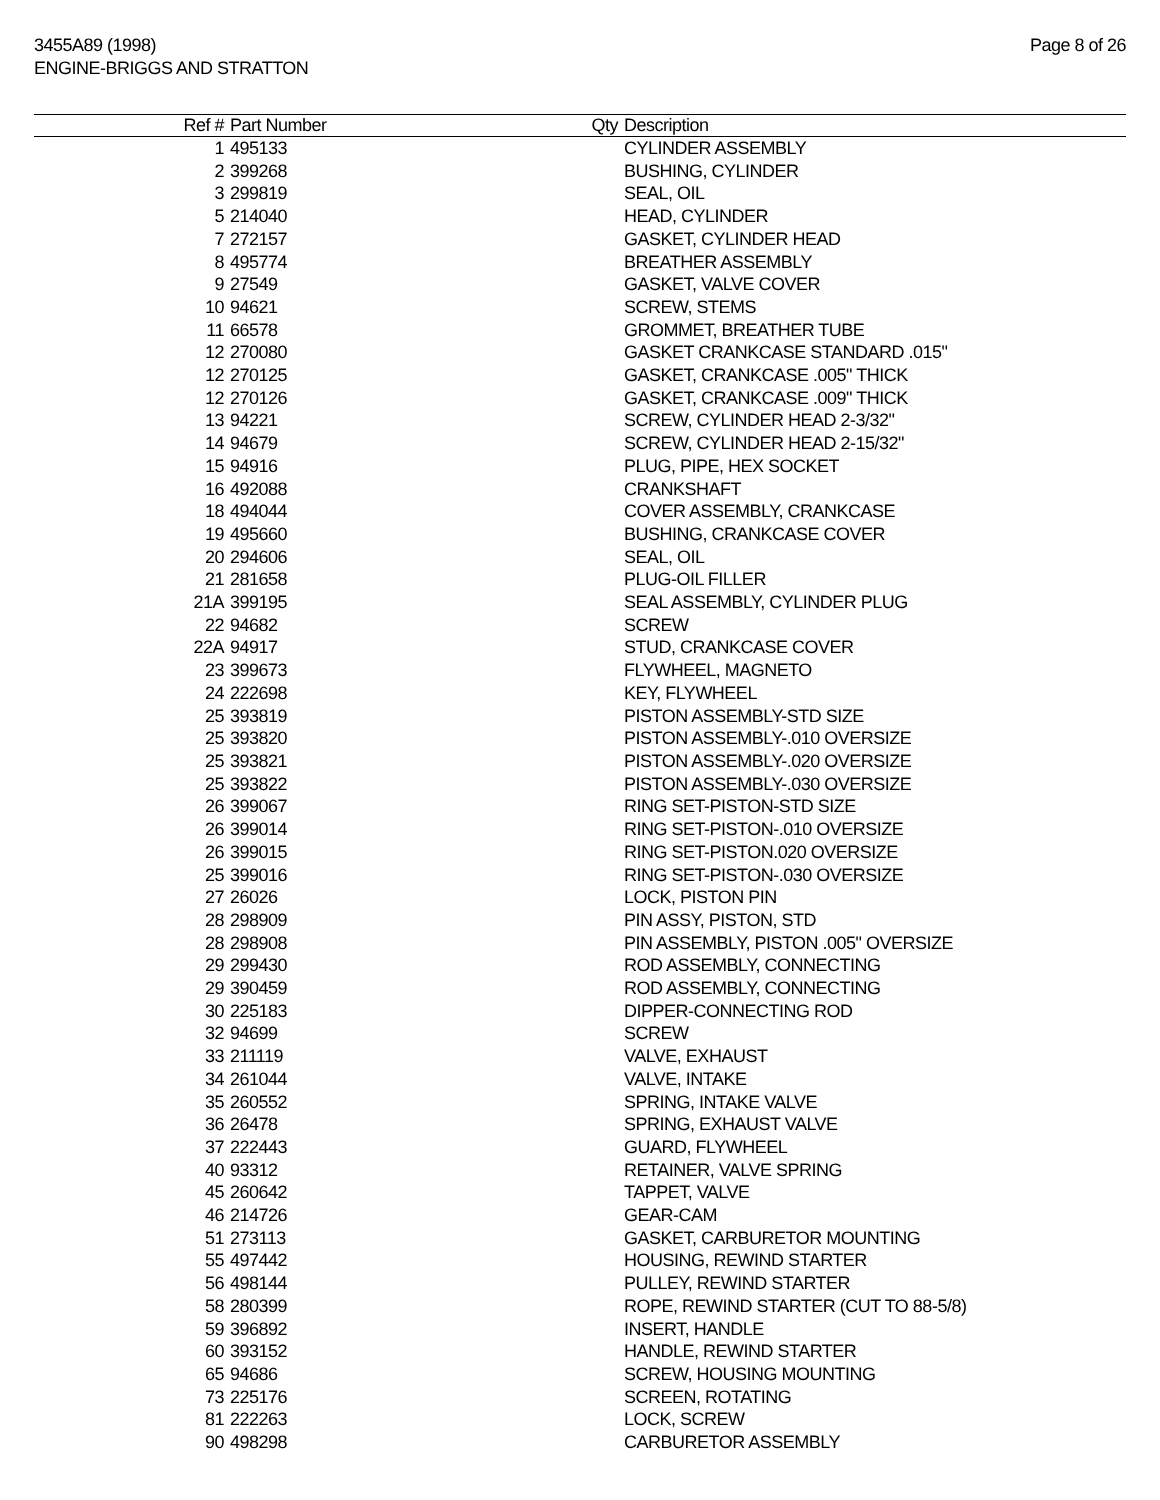3455A89 (1998)
ENGINE-BRIGGS AND STRATTON
Page 8 of 26
| Ref # | Part Number | Qty | Description |
| --- | --- | --- | --- |
| 1 | 495133 | | CYLINDER ASSEMBLY |
| 2 | 399268 | | BUSHING, CYLINDER |
| 3 | 299819 | | SEAL, OIL |
| 5 | 214040 | | HEAD, CYLINDER |
| 7 | 272157 | | GASKET, CYLINDER HEAD |
| 8 | 495774 | | BREATHER ASSEMBLY |
| 9 | 27549 | | GASKET, VALVE COVER |
| 10 | 94621 | | SCREW, STEMS |
| 11 | 66578 | | GROMMET, BREATHER TUBE |
| 12 | 270080 | | GASKET CRANKCASE STANDARD .015" |
| 12 | 270125 | | GASKET, CRANKCASE .005" THICK |
| 12 | 270126 | | GASKET, CRANKCASE .009" THICK |
| 13 | 94221 | | SCREW, CYLINDER HEAD 2-3/32" |
| 14 | 94679 | | SCREW, CYLINDER HEAD 2-15/32" |
| 15 | 94916 | | PLUG, PIPE, HEX SOCKET |
| 16 | 492088 | | CRANKSHAFT |
| 18 | 494044 | | COVER ASSEMBLY, CRANKCASE |
| 19 | 495660 | | BUSHING, CRANKCASE COVER |
| 20 | 294606 | | SEAL, OIL |
| 21 | 281658 | | PLUG-OIL FILLER |
| 21A | 399195 | | SEAL ASSEMBLY, CYLINDER PLUG |
| 22 | 94682 | | SCREW |
| 22A | 94917 | | STUD, CRANKCASE COVER |
| 23 | 399673 | | FLYWHEEL, MAGNETO |
| 24 | 222698 | | KEY, FLYWHEEL |
| 25 | 393819 | | PISTON ASSEMBLY-STD SIZE |
| 25 | 393820 | | PISTON ASSEMBLY-.010 OVERSIZE |
| 25 | 393821 | | PISTON ASSEMBLY-.020 OVERSIZE |
| 25 | 393822 | | PISTON ASSEMBLY-.030 OVERSIZE |
| 26 | 399067 | | RING SET-PISTON-STD SIZE |
| 26 | 399014 | | RING SET-PISTON-.010 OVERSIZE |
| 26 | 399015 | | RING SET-PISTON.020 OVERSIZE |
| 25 | 399016 | | RING SET-PISTON-.030 OVERSIZE |
| 27 | 26026 | | LOCK, PISTON PIN |
| 28 | 298909 | | PIN ASSY, PISTON, STD |
| 28 | 298908 | | PIN ASSEMBLY, PISTON .005" OVERSIZE |
| 29 | 299430 | | ROD ASSEMBLY, CONNECTING |
| 29 | 390459 | | ROD ASSEMBLY, CONNECTING |
| 30 | 225183 | | DIPPER-CONNECTING ROD |
| 32 | 94699 | | SCREW |
| 33 | 211119 | | VALVE, EXHAUST |
| 34 | 261044 | | VALVE, INTAKE |
| 35 | 260552 | | SPRING, INTAKE VALVE |
| 36 | 26478 | | SPRING, EXHAUST VALVE |
| 37 | 222443 | | GUARD, FLYWHEEL |
| 40 | 93312 | | RETAINER, VALVE SPRING |
| 45 | 260642 | | TAPPET, VALVE |
| 46 | 214726 | | GEAR-CAM |
| 51 | 273113 | | GASKET, CARBURETOR MOUNTING |
| 55 | 497442 | | HOUSING, REWIND STARTER |
| 56 | 498144 | | PULLEY, REWIND STARTER |
| 58 | 280399 | | ROPE, REWIND STARTER (CUT TO 88-5/8) |
| 59 | 396892 | | INSERT, HANDLE |
| 60 | 393152 | | HANDLE, REWIND STARTER |
| 65 | 94686 | | SCREW, HOUSING MOUNTING |
| 73 | 225176 | | SCREEN, ROTATING |
| 81 | 222263 | | LOCK, SCREW |
| 90 | 498298 | | CARBURETOR ASSEMBLY |